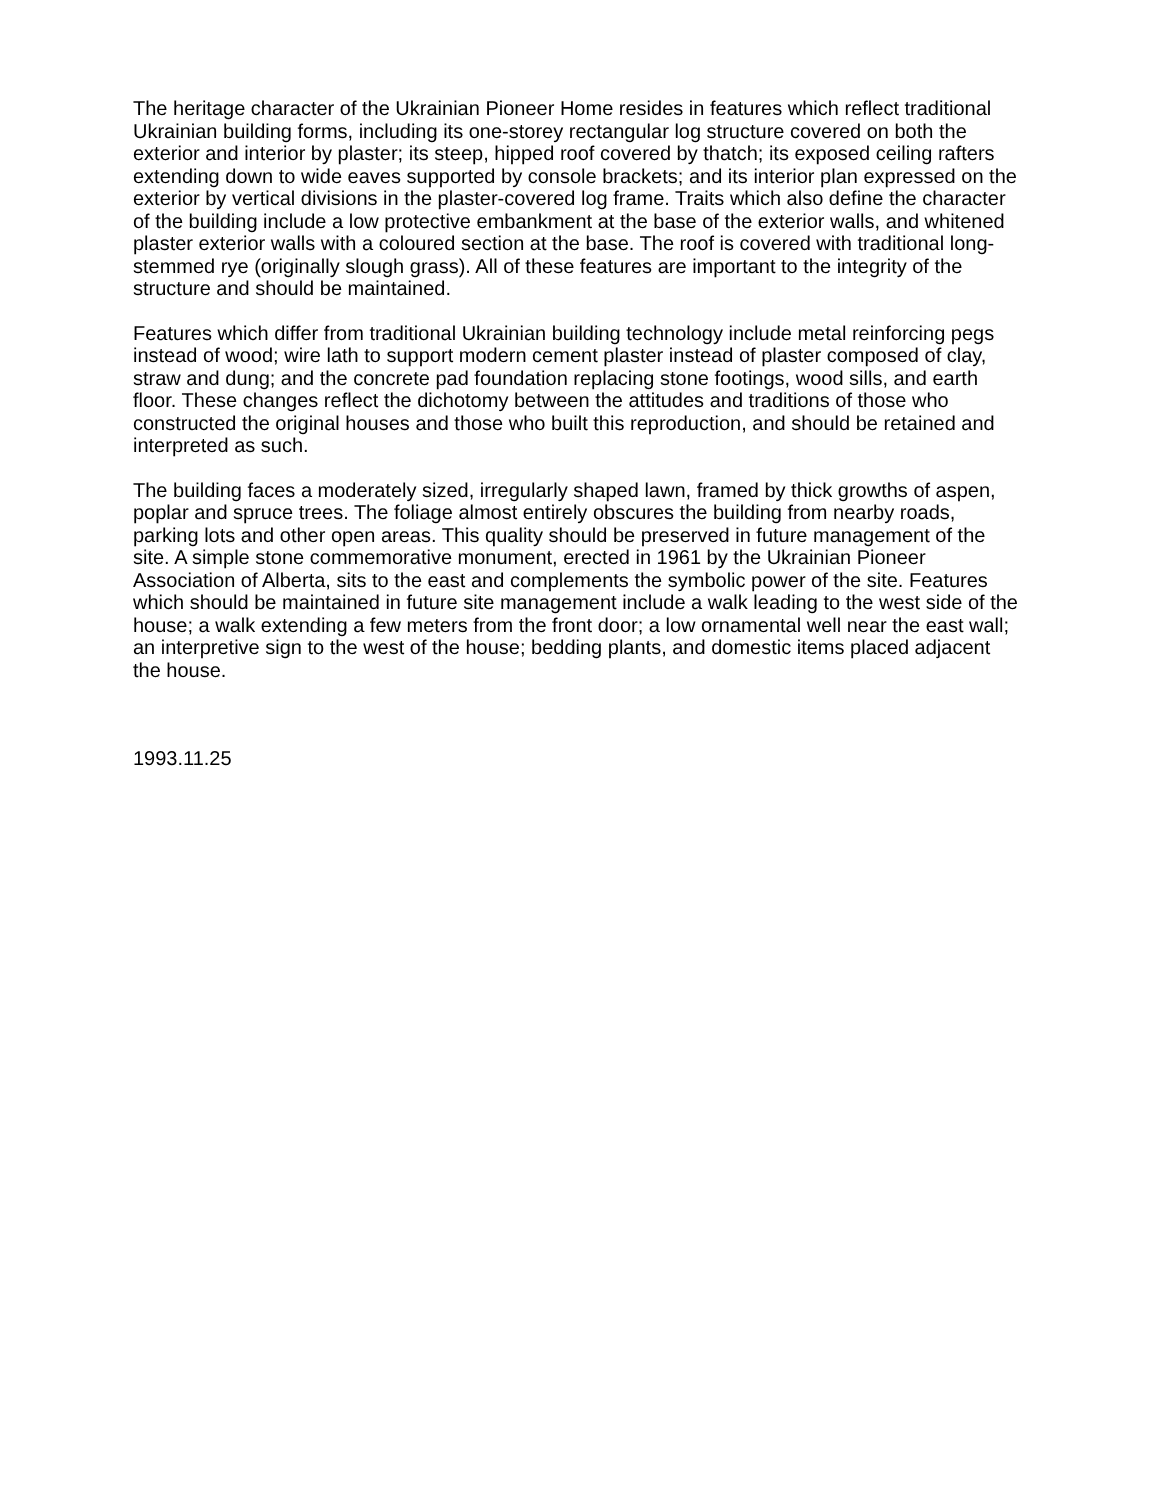The heritage character of the Ukrainian Pioneer Home resides in features which reflect traditional Ukrainian building forms, including its one-storey rectangular log structure covered on both the exterior and interior by plaster; its steep, hipped roof covered by thatch; its exposed ceiling rafters extending down to wide eaves supported by console brackets; and its interior plan expressed on the exterior by vertical divisions in the plaster-covered log frame. Traits which also define the character of the building include a low protective embankment at the base of the exterior walls, and whitened plaster exterior walls with a coloured section at the base. The roof is covered with traditional long-stemmed rye (originally slough grass). All of these features are important to the integrity of the structure and should be maintained.
Features which differ from traditional Ukrainian building technology include metal reinforcing pegs instead of wood; wire lath to support modern cement plaster instead of plaster composed of clay, straw and dung; and the concrete pad foundation replacing stone footings, wood sills, and earth floor. These changes reflect the dichotomy between the attitudes and traditions of those who constructed the original houses and those who built this reproduction, and should be retained and interpreted as such.
The building faces a moderately sized, irregularly shaped lawn, framed by thick growths of aspen, poplar and spruce trees. The foliage almost entirely obscures the building from nearby roads, parking lots and other open areas. This quality should be preserved in future management of the site. A simple stone commemorative monument, erected in 1961 by the Ukrainian Pioneer Association of Alberta, sits to the east and complements the symbolic power of the site. Features which should be maintained in future site management include a walk leading to the west side of the house; a walk extending a few meters from the front door; a low ornamental well near the east wall; an interpretive sign to the west of the house; bedding plants, and domestic items placed adjacent the house.
1993.11.25